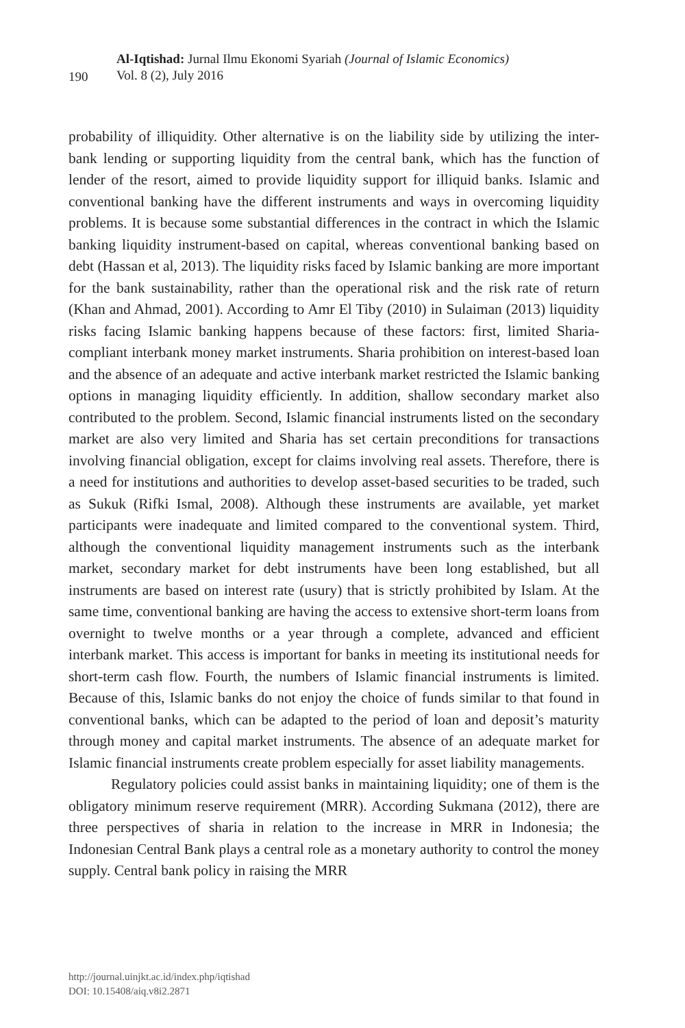190
Al-Iqtishad: Jurnal Ilmu Ekonomi Syariah (Journal of Islamic Economics)
Vol. 8 (2), July 2016
probability of illiquidity. Other alternative is on the liability side by utilizing the inter-bank lending or supporting liquidity from the central bank, which has the function of lender of the resort, aimed to provide liquidity support for illiquid banks. Islamic and conventional banking have the different instruments and ways in overcoming liquidity problems. It is because some substantial differences in the contract in which the Islamic banking liquidity instrument-based on capital, whereas conventional banking based on debt (Hassan et al, 2013). The liquidity risks faced by Islamic banking are more important for the bank sustainability, rather than the operational risk and the risk rate of return (Khan and Ahmad, 2001). According to Amr El Tiby (2010) in Sulaiman (2013) liquidity risks facing Islamic banking happens because of these factors: first, limited Sharia-compliant interbank money market instruments. Sharia prohibition on interest-based loan and the absence of an adequate and active interbank market restricted the Islamic banking options in managing liquidity efficiently. In addition, shallow secondary market also contributed to the problem. Second, Islamic financial instruments listed on the secondary market are also very limited and Sharia has set certain preconditions for transactions involving financial obligation, except for claims involving real assets. Therefore, there is a need for institutions and authorities to develop asset-based securities to be traded, such as Sukuk (Rifki Ismal, 2008). Although these instruments are available, yet market participants were inadequate and limited compared to the conventional system. Third, although the conventional liquidity management instruments such as the interbank market, secondary market for debt instruments have been long established, but all instruments are based on interest rate (usury) that is strictly prohibited by Islam. At the same time, conventional banking are having the access to extensive short-term loans from overnight to twelve months or a year through a complete, advanced and efficient interbank market. This access is important for banks in meeting its institutional needs for short-term cash flow. Fourth, the numbers of Islamic financial instruments is limited. Because of this, Islamic banks do not enjoy the choice of funds similar to that found in conventional banks, which can be adapted to the period of loan and deposit’s maturity through money and capital market instruments. The absence of an adequate market for Islamic financial instruments create problem especially for asset liability managements.
Regulatory policies could assist banks in maintaining liquidity; one of them is the obligatory minimum reserve requirement (MRR). According Sukmana (2012), there are three perspectives of sharia in relation to the increase in MRR in Indonesia; the Indonesian Central Bank plays a central role as a monetary authority to control the money supply. Central bank policy in raising the MRR
http://journal.uinjkt.ac.id/index.php/iqtishad
DOI: 10.15408/aiq.v8i2.2871